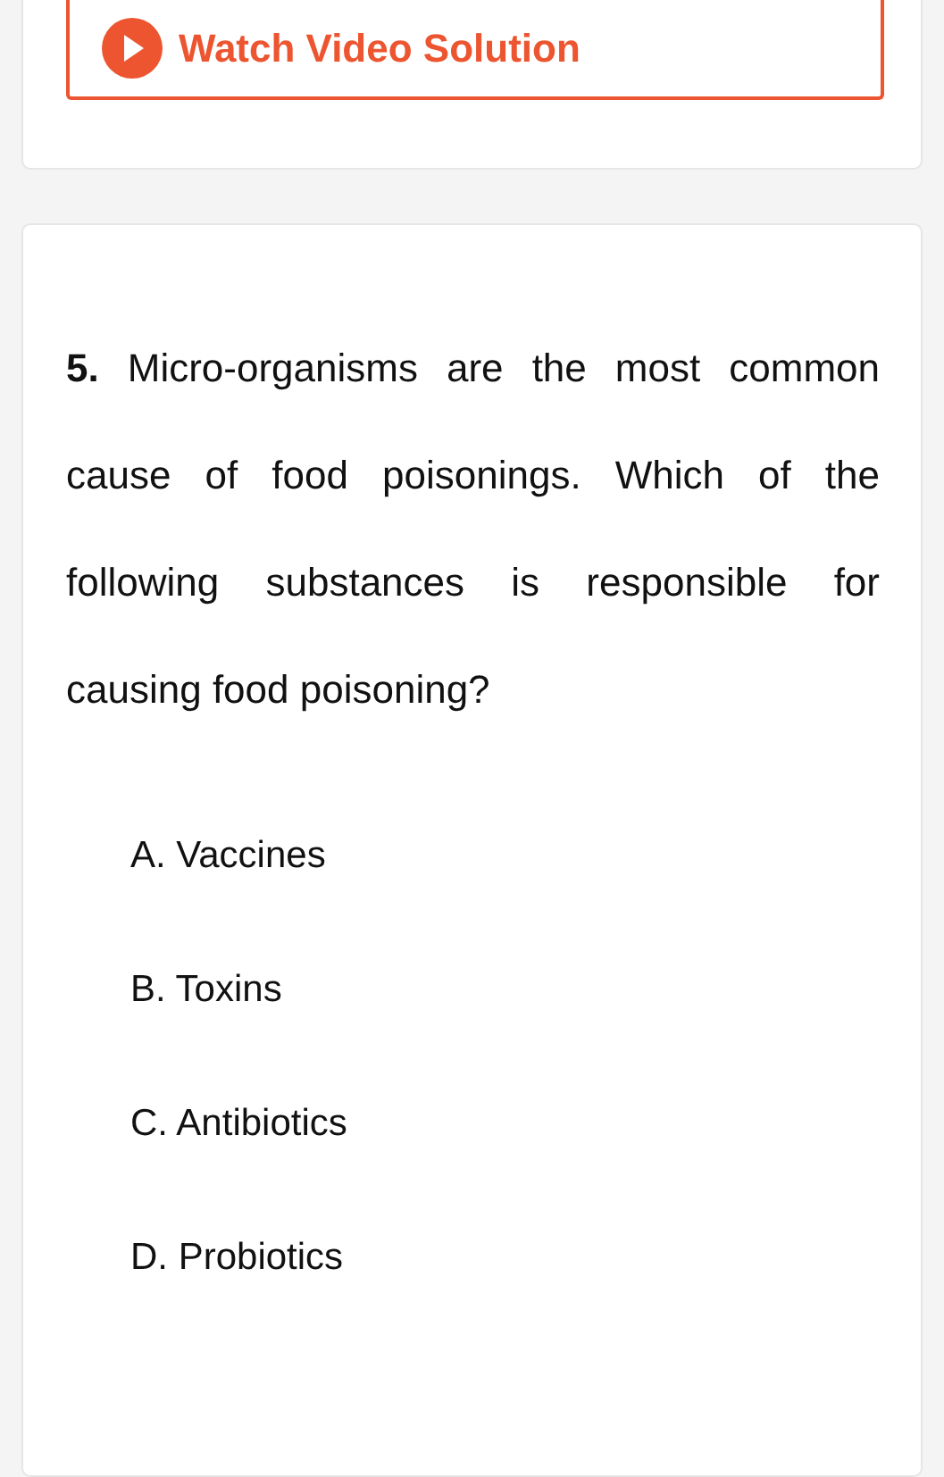Watch Video Solution
5. Micro-organisms are the most common cause of food poisonings. Which of the following substances is responsible for causing food poisoning?
A. Vaccines
B. Toxins
C. Antibiotics
D. Probiotics